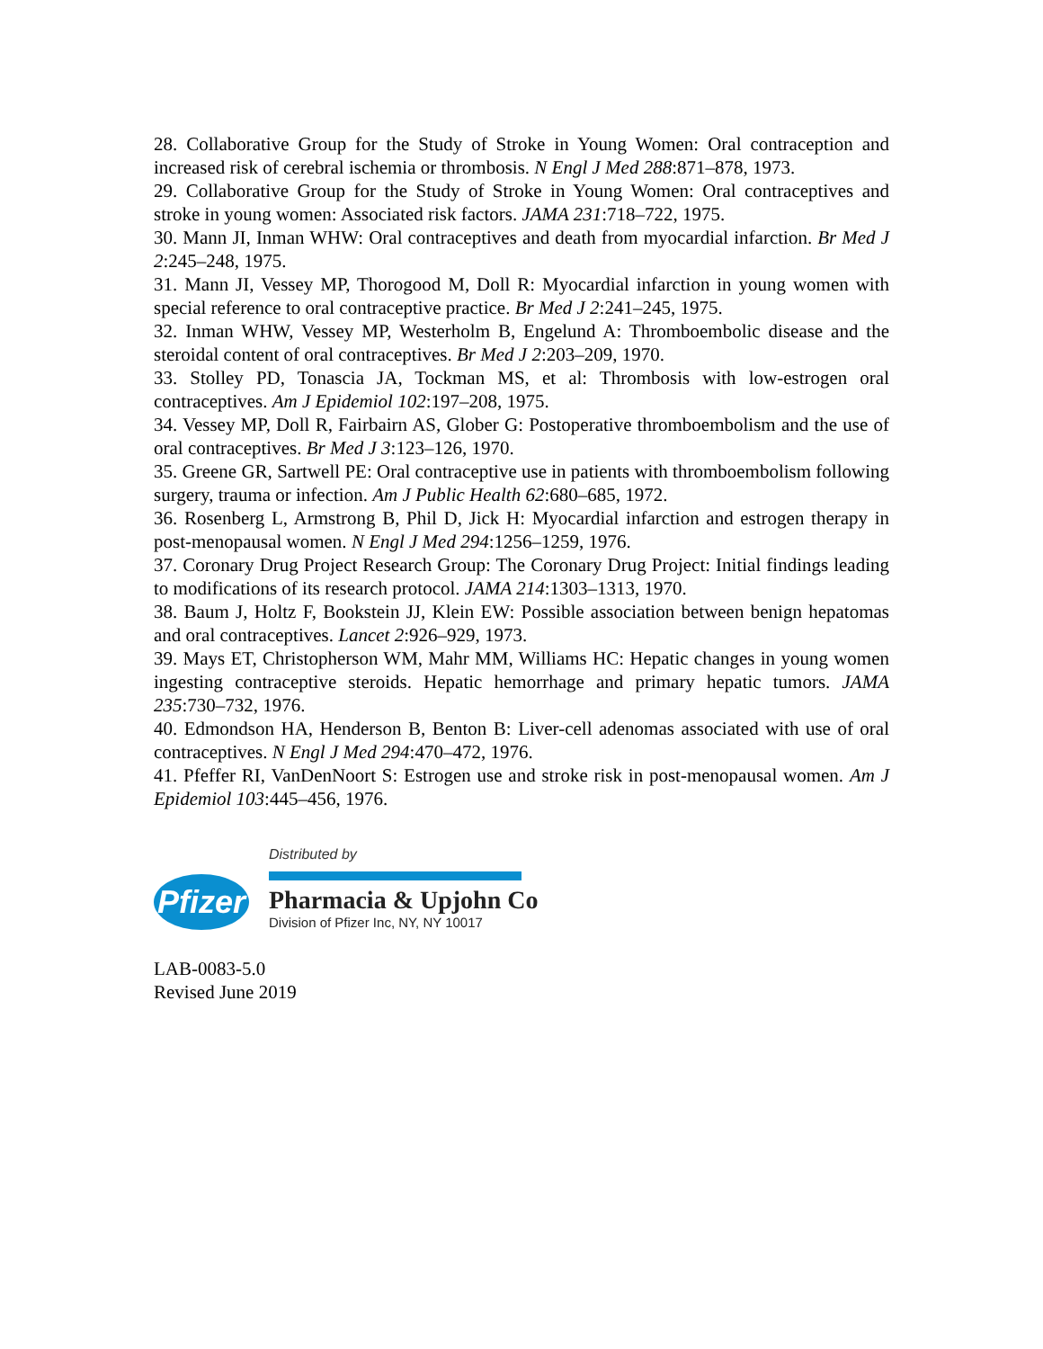28. Collaborative Group for the Study of Stroke in Young Women: Oral contraception and increased risk of cerebral ischemia or thrombosis. N Engl J Med 288:871–878, 1973.
29. Collaborative Group for the Study of Stroke in Young Women: Oral contraceptives and stroke in young women: Associated risk factors. JAMA 231:718–722, 1975.
30. Mann JI, Inman WHW: Oral contraceptives and death from myocardial infarction. Br Med J 2:245–248, 1975.
31. Mann JI, Vessey MP, Thorogood M, Doll R: Myocardial infarction in young women with special reference to oral contraceptive practice. Br Med J 2:241–245, 1975.
32. Inman WHW, Vessey MP, Westerholm B, Engelund A: Thromboembolic disease and the steroidal content of oral contraceptives. Br Med J 2:203–209, 1970.
33. Stolley PD, Tonascia JA, Tockman MS, et al: Thrombosis with low-estrogen oral contraceptives. Am J Epidemiol 102:197–208, 1975.
34. Vessey MP, Doll R, Fairbairn AS, Glober G: Postoperative thromboembolism and the use of oral contraceptives. Br Med J 3:123–126, 1970.
35. Greene GR, Sartwell PE: Oral contraceptive use in patients with thromboembolism following surgery, trauma or infection. Am J Public Health 62:680–685, 1972.
36. Rosenberg L, Armstrong B, Phil D, Jick H: Myocardial infarction and estrogen therapy in post-menopausal women. N Engl J Med 294:1256–1259, 1976.
37. Coronary Drug Project Research Group: The Coronary Drug Project: Initial findings leading to modifications of its research protocol. JAMA 214:1303–1313, 1970.
38. Baum J, Holtz F, Bookstein JJ, Klein EW: Possible association between benign hepatomas and oral contraceptives. Lancet 2:926–929, 1973.
39. Mays ET, Christopherson WM, Mahr MM, Williams HC: Hepatic changes in young women ingesting contraceptive steroids. Hepatic hemorrhage and primary hepatic tumors. JAMA 235:730–732, 1976.
40. Edmondson HA, Henderson B, Benton B: Liver-cell adenomas associated with use of oral contraceptives. N Engl J Med 294:470–472, 1976.
41. Pfeffer RI, VanDenNoort S: Estrogen use and stroke risk in post-menopausal women. Am J Epidemiol 103:445–456, 1976.
Pfizer
Distributed by
Pharmacia & Upjohn Co
Division of Pfizer Inc, NY, NY 10017
LAB-0083-5.0
Revised June 2019